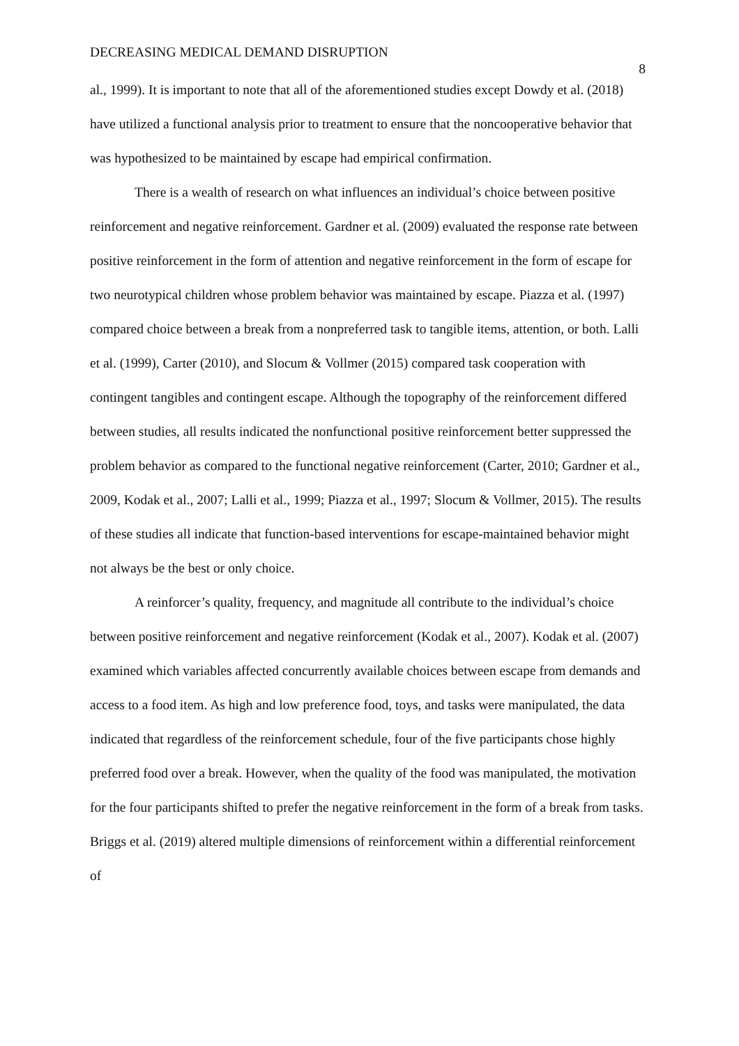DECREASING MEDICAL DEMAND DISRUPTION 8
al., 1999). It is important to note that all of the aforementioned studies except Dowdy et al. (2018) have utilized a functional analysis prior to treatment to ensure that the noncooperative behavior that was hypothesized to be maintained by escape had empirical confirmation.
There is a wealth of research on what influences an individual’s choice between positive reinforcement and negative reinforcement. Gardner et al. (2009) evaluated the response rate between positive reinforcement in the form of attention and negative reinforcement in the form of escape for two neurotypical children whose problem behavior was maintained by escape. Piazza et al. (1997) compared choice between a break from a nonpreferred task to tangible items, attention, or both. Lalli et al. (1999), Carter (2010), and Slocum & Vollmer (2015) compared task cooperation with contingent tangibles and contingent escape. Although the topography of the reinforcement differed between studies, all results indicated the nonfunctional positive reinforcement better suppressed the problem behavior as compared to the functional negative reinforcement (Carter, 2010; Gardner et al., 2009, Kodak et al., 2007; Lalli et al., 1999; Piazza et al., 1997; Slocum & Vollmer, 2015). The results of these studies all indicate that function-based interventions for escape-maintained behavior might not always be the best or only choice.
A reinforcer’s quality, frequency, and magnitude all contribute to the individual’s choice between positive reinforcement and negative reinforcement (Kodak et al., 2007). Kodak et al. (2007) examined which variables affected concurrently available choices between escape from demands and access to a food item. As high and low preference food, toys, and tasks were manipulated, the data indicated that regardless of the reinforcement schedule, four of the five participants chose highly preferred food over a break. However, when the quality of the food was manipulated, the motivation for the four participants shifted to prefer the negative reinforcement in the form of a break from tasks. Briggs et al. (2019) altered multiple dimensions of reinforcement within a differential reinforcement of